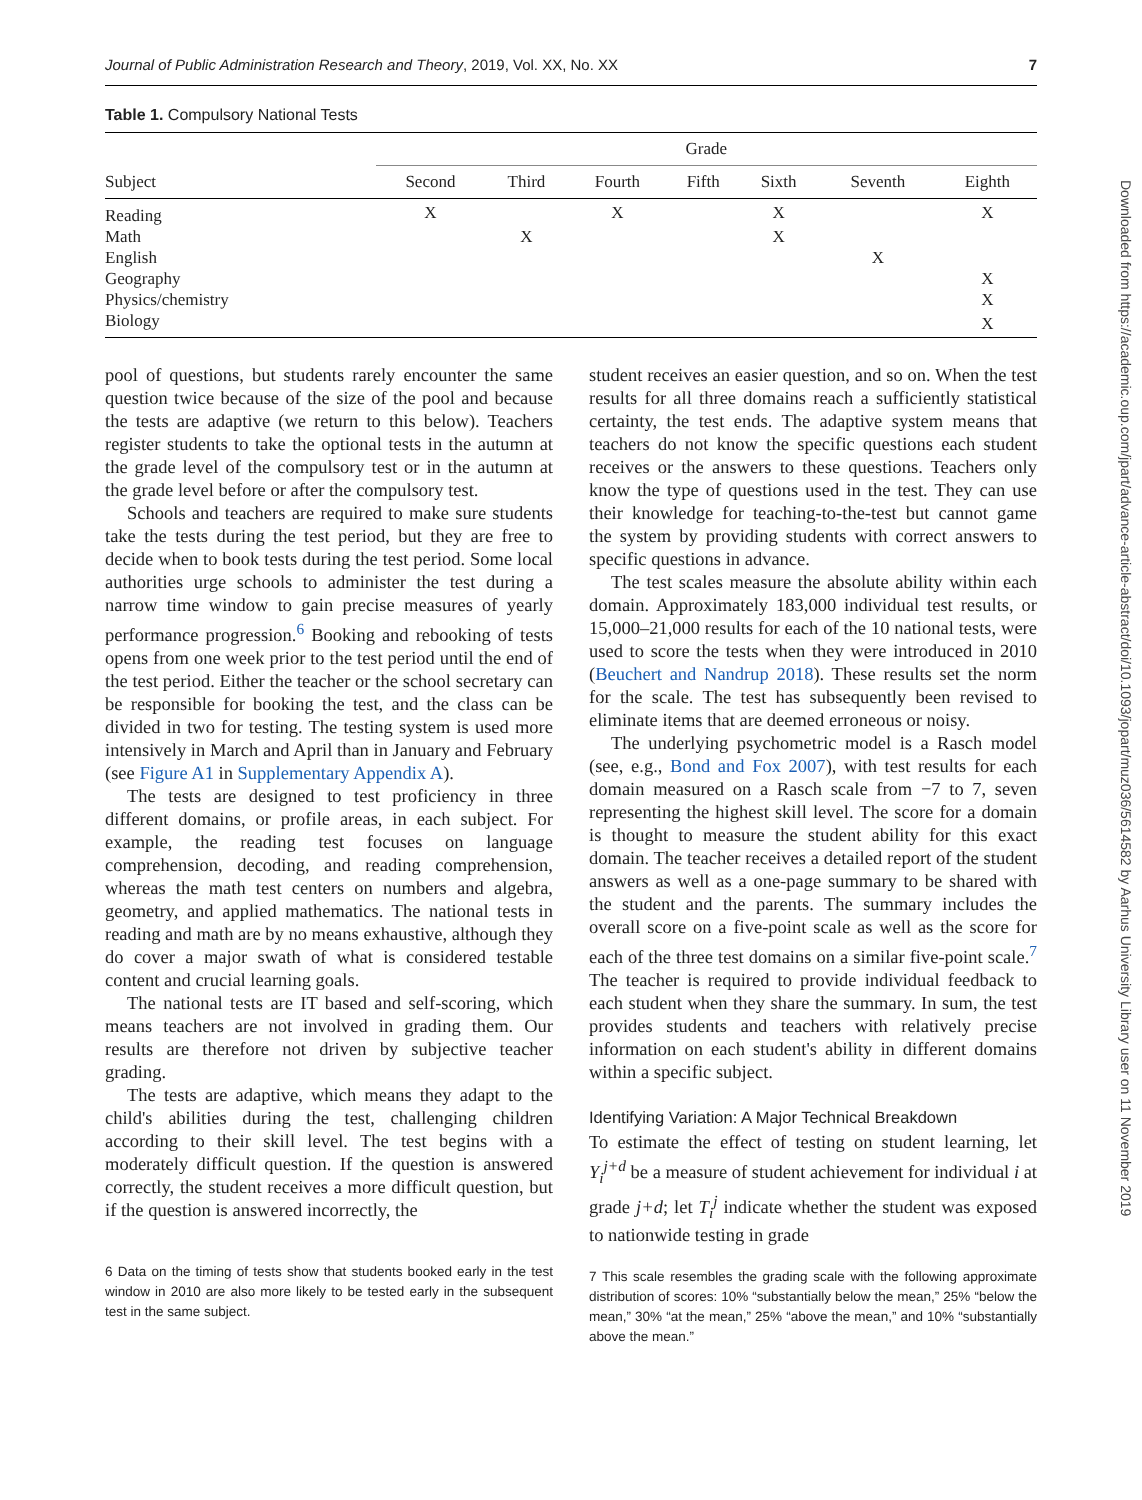Journal of Public Administration Research and Theory, 2019, Vol. XX, No. XX 7
Table 1. Compulsory National Tests
| | Grade | | | | | | |
| --- | --- | --- | --- | --- | --- | --- | --- |
| Subject | Second | Third | Fourth | Fifth | Sixth | Seventh | Eighth |
| Reading | X | | X | | X | | X |
| Math | | X | | | X | | |
| English | | | | | | X | |
| Geography | | | | | | | X |
| Physics/chemistry | | | | | | | X |
| Biology | | | | | | | X |
pool of questions, but students rarely encounter the same question twice because of the size of the pool and because the tests are adaptive (we return to this below). Teachers register students to take the optional tests in the autumn at the grade level of the compulsory test or in the autumn at the grade level before or after the compulsory test.
Schools and teachers are required to make sure students take the tests during the test period, but they are free to decide when to book tests during the test period. Some local authorities urge schools to administer the test during a narrow time window to gain precise measures of yearly performance progression.<sup>6</sup> Booking and rebooking of tests opens from one week prior to the test period until the end of the test period. Either the teacher or the school secretary can be responsible for booking the test, and the class can be divided in two for testing. The testing system is used more intensively in March and April than in January and February (see Figure A1 in Supplementary Appendix A).
The tests are designed to test proficiency in three different domains, or profile areas, in each subject. For example, the reading test focuses on language comprehension, decoding, and reading comprehension, whereas the math test centers on numbers and algebra, geometry, and applied mathematics. The national tests in reading and math are by no means exhaustive, although they do cover a major swath of what is considered testable content and crucial learning goals.
The national tests are IT based and self-scoring, which means teachers are not involved in grading them. Our results are therefore not driven by subjective teacher grading.
The tests are adaptive, which means they adapt to the child's abilities during the test, challenging children according to their skill level. The test begins with a moderately difficult question. If the question is answered correctly, the student receives a more difficult question, but if the question is answered incorrectly, the
6 Data on the timing of tests show that students booked early in the test window in 2010 are also more likely to be tested early in the subsequent test in the same subject.
student receives an easier question, and so on. When the test results for all three domains reach a sufficiently statistical certainty, the test ends. The adaptive system means that teachers do not know the specific questions each student receives or the answers to these questions. Teachers only know the type of questions used in the test. They can use their knowledge for teaching-to-the-test but cannot game the system by providing students with correct answers to specific questions in advance.
The test scales measure the absolute ability within each domain. Approximately 183,000 individual test results, or 15,000–21,000 results for each of the 10 national tests, were used to score the tests when they were introduced in 2010 (Beuchert and Nandrup 2018). These results set the norm for the scale. The test has subsequently been revised to eliminate items that are deemed erroneous or noisy.
The underlying psychometric model is a Rasch model (see, e.g., Bond and Fox 2007), with test results for each domain measured on a Rasch scale from −7 to 7, seven representing the highest skill level. The score for a domain is thought to measure the student ability for this exact domain. The teacher receives a detailed report of the student answers as well as a one-page summary to be shared with the student and the parents. The summary includes the overall score on a five-point scale as well as the score for each of the three test domains on a similar five-point scale.<sup>7</sup> The teacher is required to provide individual feedback to each student when they share the summary. In sum, the test provides students and teachers with relatively precise information on each student's ability in different domains within a specific subject.
Identifying Variation: A Major Technical Breakdown
To estimate the effect of testing on student learning, let Y<sub>i</sub><sup>j+d</sup> be a measure of student achievement for individual i at grade j+d; let T<sub>i</sub><sup>j</sup> indicate whether the student was exposed to nationwide testing in grade
7 This scale resembles the grading scale with the following approximate distribution of scores: 10% “substantially below the mean,” 25% “below the mean,” 30% “at the mean,” 25% “above the mean,” and 10% “substantially above the mean.”
Downloaded from https://academic.oup.com/jpart/advance-article-abstract/doi/10.1093/jopart/muz036/5614582 by Aarhus University Library user on 11 November 2019